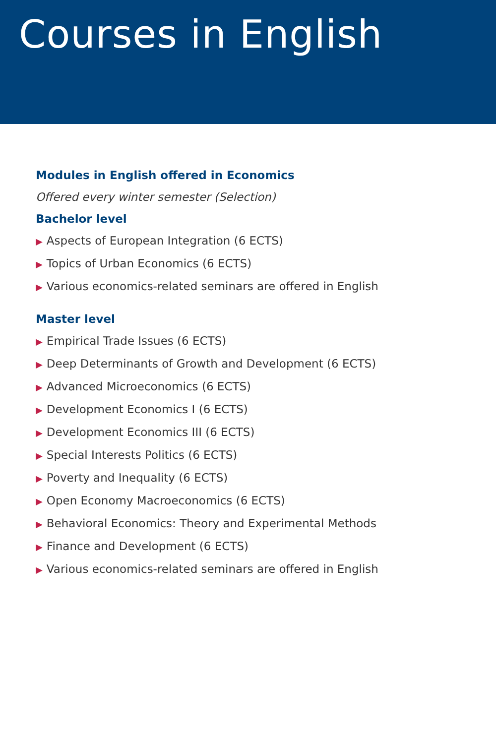Courses in English
Modules in English offered in Economics
Offered every winter semester (Selection)
Bachelor level
▶ Aspects of European Integration (6 ECTS)
▶ Topics of Urban Economics (6 ECTS)
▶ Various economics-related seminars are offered in English
Master level
▶ Empirical Trade Issues (6 ECTS)
▶ Deep Determinants of Growth and Development (6 ECTS)
▶ Advanced Microeconomics (6 ECTS)
▶ Development Economics I (6 ECTS)
▶ Development Economics III (6 ECTS)
▶ Special Interests Politics (6 ECTS)
▶ Poverty and Inequality (6 ECTS)
▶ Open Economy Macroeconomics (6 ECTS)
▶ Behavioral Economics: Theory and Experimental Methods
▶ Finance and Development (6 ECTS)
▶ Various economics-related seminars are offered in English